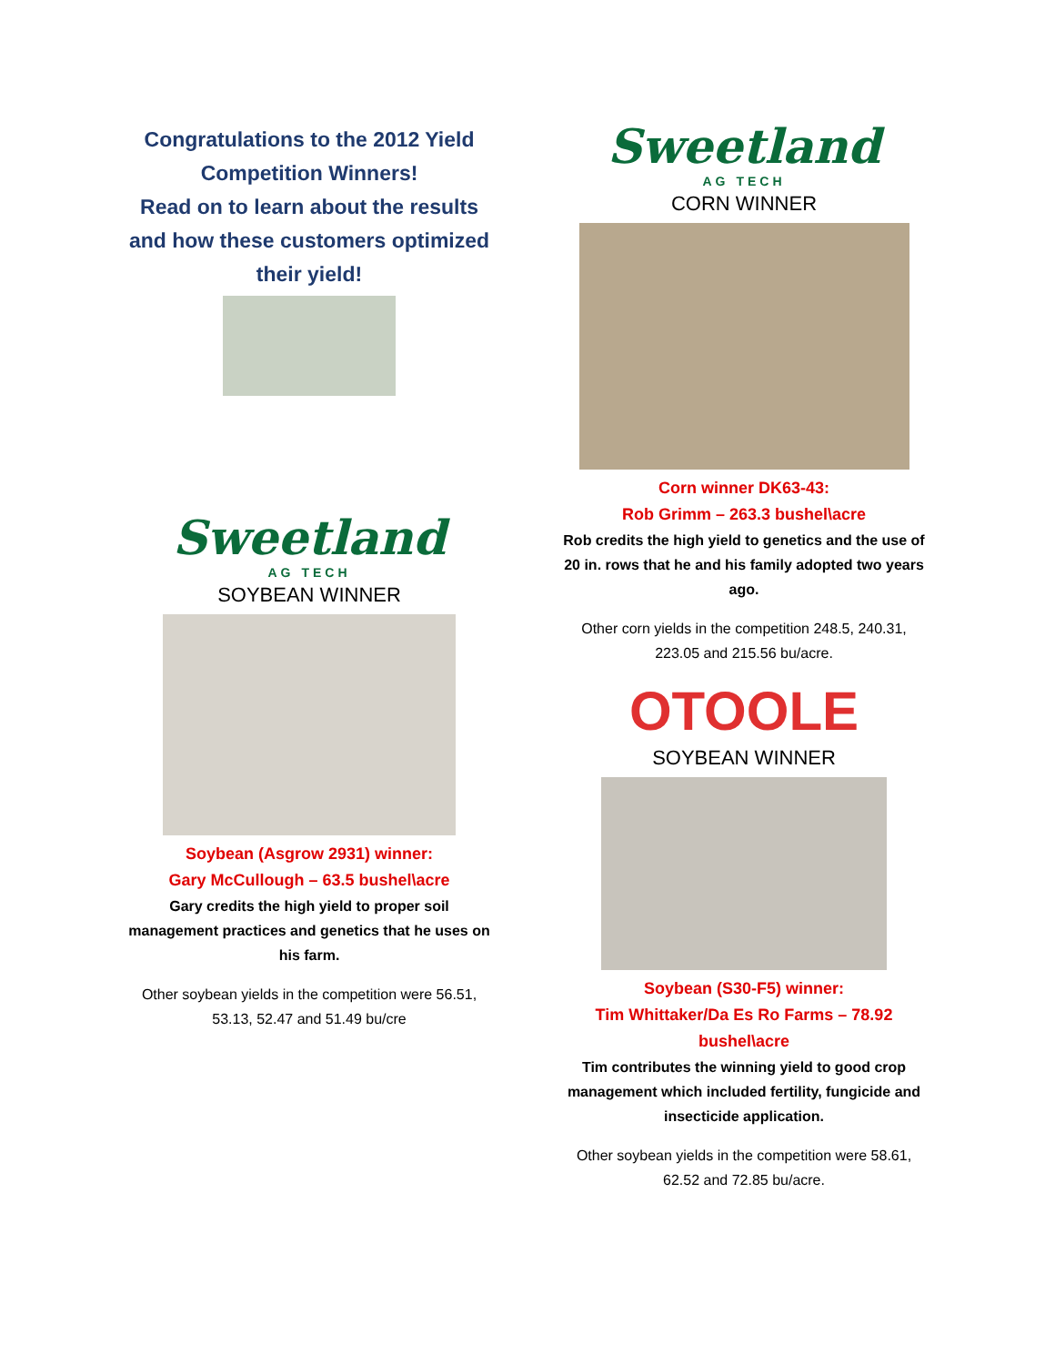Congratulations to the 2012 Yield Competition Winners!
Read on to learn about the results and how these customers optimized their yield!
Sweetland
AG TECH
SOYBEAN WINNER
Soybean (Asgrow 2931) winner:
Gary McCullough – 63.5 bushel\acre
Gary credits the high yield to proper soil management practices and genetics that he uses on his farm.
Other soybean yields in the competition were 56.51, 53.13, 52.47 and 51.49 bu/cre
Sweetland
AG TECH
CORN WINNER
Corn winner DK63-43:
Rob Grimm – 263.3 bushel\acre
Rob credits the high yield to genetics and the use of 20 in. rows that he and his family adopted two years ago.
Other corn yields in the competition 248.5, 240.31, 223.05 and 215.56 bu/acre.
OTOOLE
SOYBEAN WINNER
Soybean (S30-F5) winner:
Tim Whittaker/Da Es Ro Farms – 78.92 bushel\acre
Tim contributes the winning yield to good crop management which included fertility, fungicide and insecticide application.
Other soybean yields in the competition were 58.61, 62.52 and 72.85 bu/acre.